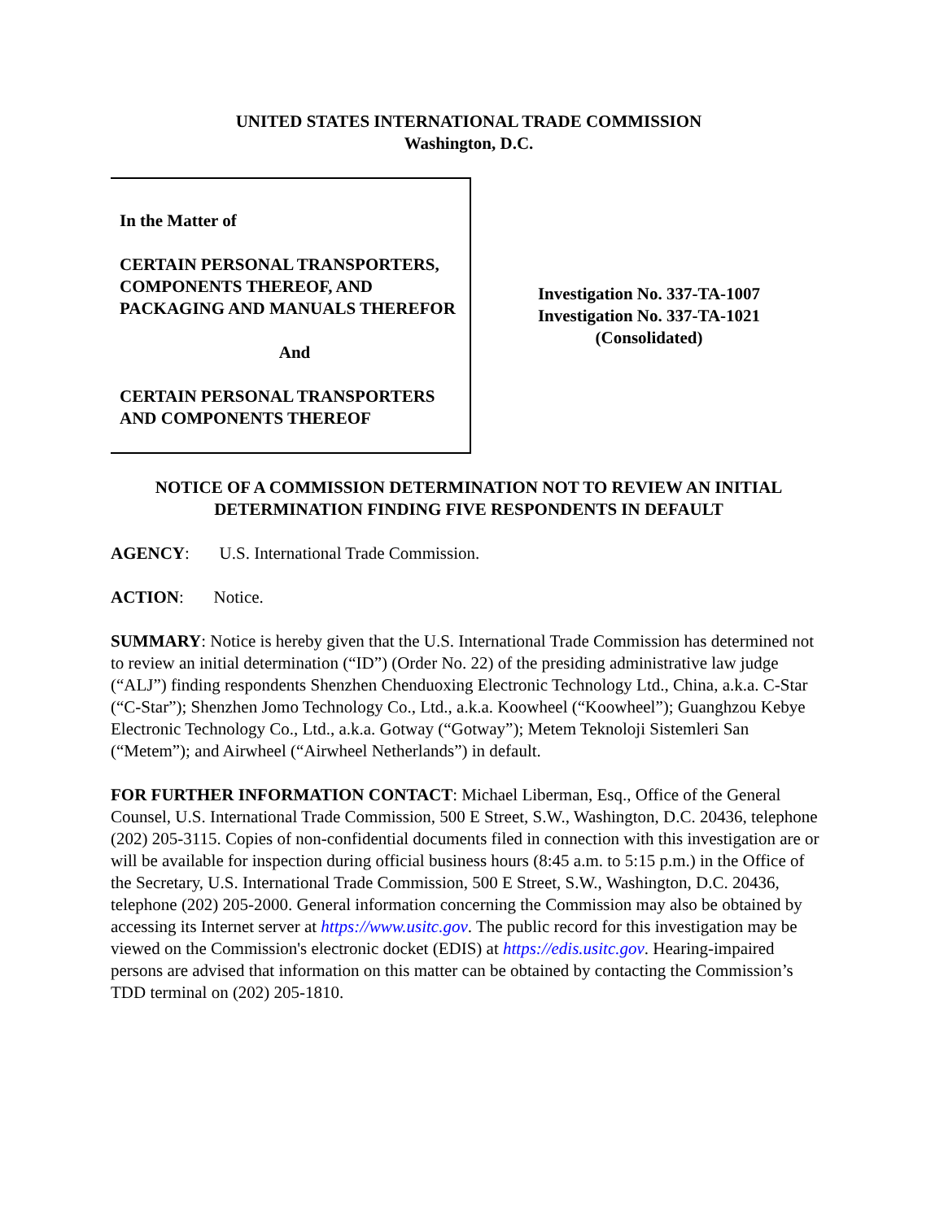UNITED STATES INTERNATIONAL TRADE COMMISSION
Washington, D.C.
In the Matter of
CERTAIN PERSONAL TRANSPORTERS, COMPONENTS THEREOF, AND PACKAGING AND MANUALS THEREFOR
And
CERTAIN PERSONAL TRANSPORTERS AND COMPONENTS THEREOF
Investigation No. 337-TA-1007
Investigation No. 337-TA-1021
(Consolidated)
NOTICE OF A COMMISSION DETERMINATION NOT TO REVIEW AN INITIAL DETERMINATION FINDING FIVE RESPONDENTS IN DEFAULT
AGENCY: U.S. International Trade Commission.
ACTION: Notice.
SUMMARY: Notice is hereby given that the U.S. International Trade Commission has determined not to review an initial determination (“ID”) (Order No. 22) of the presiding administrative law judge (“ALJ”) finding respondents Shenzhen Chenduoxing Electronic Technology Ltd., China, a.k.a. C-Star (“C-Star”); Shenzhen Jomo Technology Co., Ltd., a.k.a. Koowheel (“Koowheel”); Guanghzou Kebye Electronic Technology Co., Ltd., a.k.a. Gotway (“Gotway”); Metem Teknoloji Sistemleri San (“Metem”); and Airwheel (“Airwheel Netherlands”) in default.
FOR FURTHER INFORMATION CONTACT: Michael Liberman, Esq., Office of the General Counsel, U.S. International Trade Commission, 500 E Street, S.W., Washington, D.C. 20436, telephone (202) 205-3115. Copies of non-confidential documents filed in connection with this investigation are or will be available for inspection during official business hours (8:45 a.m. to 5:15 p.m.) in the Office of the Secretary, U.S. International Trade Commission, 500 E Street, S.W., Washington, D.C. 20436, telephone (202) 205-2000. General information concerning the Commission may also be obtained by accessing its Internet server at https://www.usitc.gov. The public record for this investigation may be viewed on the Commission's electronic docket (EDIS) at https://edis.usitc.gov. Hearing-impaired persons are advised that information on this matter can be obtained by contacting the Commission’s TDD terminal on (202) 205-1810.